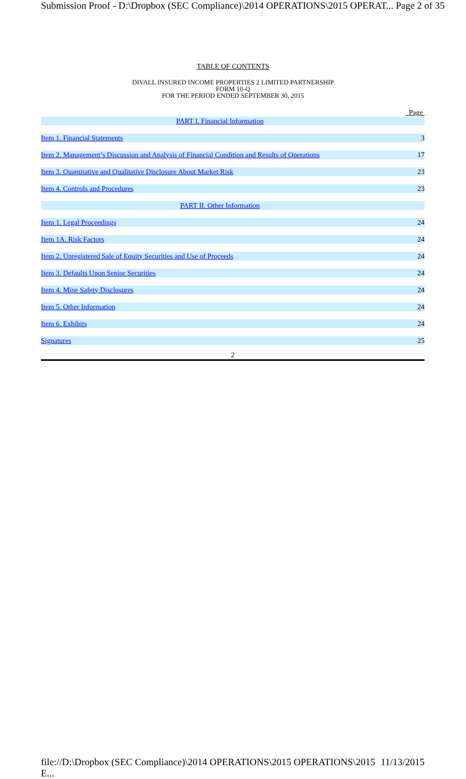Submission Proof - D:\Dropbox (SEC Compliance)\2014 OPERATIONS\2015 OPERAT... Page 2 of 35
TABLE OF CONTENTS
DIVALL INSURED INCOME PROPERTIES 2 LIMITED PARTNERSHIP
FORM 10-Q
FOR THE PERIOD ENDED SEPTEMBER 30, 2015
| | Page |
| PART I. Financial Information | |
| Item 1. Financial Statements | 3 |
| Item 2. Management’s Discussion and Analysis of Financial Condition and Results of Operations | 17 |
| Item 3. Quantitative and Qualitative Disclosure About Market Risk | 23 |
| Item 4. Controls and Procedures | 23 |
| PART II. Other Information | |
| Item 1. Legal Proceedings | 24 |
| Item 1A. Risk Factors | 24 |
| Item 2. Unregistered Sale of Equity Securities and Use of Proceeds | 24 |
| Item 3. Defaults Upon Senior Securities | 24 |
| Item 4. Mine Safety Disclosures | 24 |
| Item 5. Other Information | 24 |
| Item 6. Exhibits | 24 |
| Signatures | 25 |
2
file://D:\Dropbox (SEC Compliance)\2014 OPERATIONS\2015 OPERATIONS\2015 E... 11/13/2015